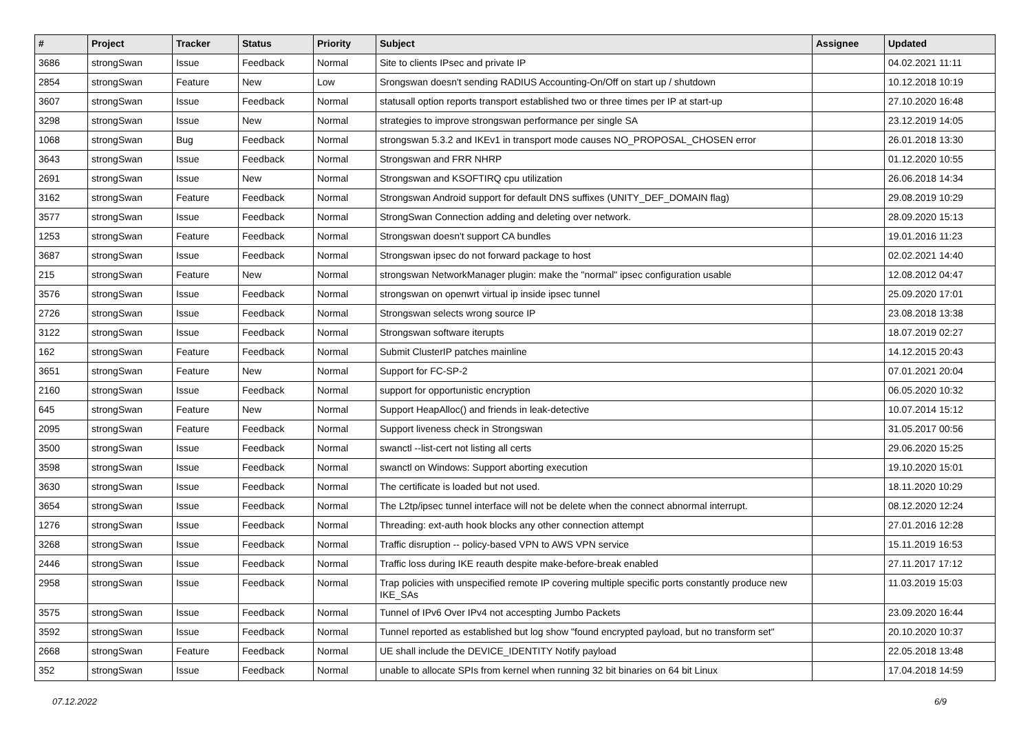| # | Project | Tracker | Status | Priority | Subject | Assignee | Updated |
| --- | --- | --- | --- | --- | --- | --- | --- |
| 3686 | strongSwan | Issue | Feedback | Normal | Site to clients IPsec and private IP | | 04.02.2021 11:11 |
| 2854 | strongSwan | Feature | New | Low | Srongswan doesn't sending RADIUS Accounting-On/Off on start up / shutdown | | 10.12.2018 10:19 |
| 3607 | strongSwan | Issue | Feedback | Normal | statusall option reports transport established two or three times per IP at start-up | | 27.10.2020 16:48 |
| 3298 | strongSwan | Issue | New | Normal | strategies to improve strongswan performance per single SA | | 23.12.2019 14:05 |
| 1068 | strongSwan | Bug | Feedback | Normal | strongswan 5.3.2 and IKEv1 in transport mode causes NO_PROPOSAL_CHOSEN error | | 26.01.2018 13:30 |
| 3643 | strongSwan | Issue | Feedback | Normal | Strongswan and FRR NHRP | | 01.12.2020 10:55 |
| 2691 | strongSwan | Issue | New | Normal | Strongswan and KSOFTIRQ cpu utilization | | 26.06.2018 14:34 |
| 3162 | strongSwan | Feature | Feedback | Normal | Strongswan Android support for default DNS suffixes (UNITY_DEF_DOMAIN flag) | | 29.08.2019 10:29 |
| 3577 | strongSwan | Issue | Feedback | Normal | StrongSwan Connection adding and deleting over network. | | 28.09.2020 15:13 |
| 1253 | strongSwan | Feature | Feedback | Normal | Strongswan doesn't support CA bundles | | 19.01.2016 11:23 |
| 3687 | strongSwan | Issue | Feedback | Normal | Strongswan ipsec do not forward package to host | | 02.02.2021 14:40 |
| 215 | strongSwan | Feature | New | Normal | strongswan NetworkManager plugin: make the "normal" ipsec configuration usable | | 12.08.2012 04:47 |
| 3576 | strongSwan | Issue | Feedback | Normal | strongswan on openwrt virtual ip inside ipsec tunnel | | 25.09.2020 17:01 |
| 2726 | strongSwan | Issue | Feedback | Normal | Strongswan selects wrong source IP | | 23.08.2018 13:38 |
| 3122 | strongSwan | Issue | Feedback | Normal | Strongswan software iterupts | | 18.07.2019 02:27 |
| 162 | strongSwan | Feature | Feedback | Normal | Submit ClusterIP patches mainline | | 14.12.2015 20:43 |
| 3651 | strongSwan | Feature | New | Normal | Support for FC-SP-2 | | 07.01.2021 20:04 |
| 2160 | strongSwan | Issue | Feedback | Normal | support for opportunistic encryption | | 06.05.2020 10:32 |
| 645 | strongSwan | Feature | New | Normal | Support HeapAlloc() and friends in leak-detective | | 10.07.2014 15:12 |
| 2095 | strongSwan | Feature | Feedback | Normal | Support liveness check in Strongswan | | 31.05.2017 00:56 |
| 3500 | strongSwan | Issue | Feedback | Normal | swanctl --list-cert not listing all certs | | 29.06.2020 15:25 |
| 3598 | strongSwan | Issue | Feedback | Normal | swanctl on Windows: Support aborting execution | | 19.10.2020 15:01 |
| 3630 | strongSwan | Issue | Feedback | Normal | The certificate is loaded but not used. | | 18.11.2020 10:29 |
| 3654 | strongSwan | Issue | Feedback | Normal | The L2tp/ipsec tunnel interface will not be delete when the connect abnormal interrupt. | | 08.12.2020 12:24 |
| 1276 | strongSwan | Issue | Feedback | Normal | Threading: ext-auth hook blocks any other connection attempt | | 27.01.2016 12:28 |
| 3268 | strongSwan | Issue | Feedback | Normal | Traffic disruption -- policy-based VPN to AWS VPN service | | 15.11.2019 16:53 |
| 2446 | strongSwan | Issue | Feedback | Normal | Traffic loss during IKE reauth despite make-before-break enabled | | 27.11.2017 17:12 |
| 2958 | strongSwan | Issue | Feedback | Normal | Trap policies with unspecified remote IP covering multiple specific ports constantly produce new IKE_SAs | | 11.03.2019 15:03 |
| 3575 | strongSwan | Issue | Feedback | Normal | Tunnel of IPv6 Over IPv4 not accespting Jumbo Packets | | 23.09.2020 16:44 |
| 3592 | strongSwan | Issue | Feedback | Normal | Tunnel reported as established but log show "found encrypted payload, but no transform set" | | 20.10.2020 10:37 |
| 2668 | strongSwan | Feature | Feedback | Normal | UE shall include the DEVICE_IDENTITY Notify payload | | 22.05.2018 13:48 |
| 352 | strongSwan | Issue | Feedback | Normal | unable to allocate SPIs from kernel when running 32 bit binaries on 64 bit Linux | | 17.04.2018 14:59 |
07.12.2022 6/9